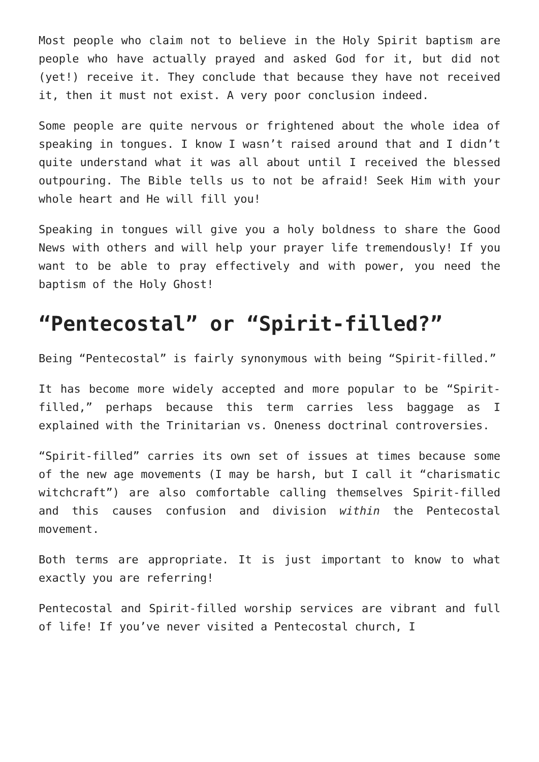Most people who claim not to believe in the Holy Spirit baptism are people who have actually prayed and asked God for it, but did not (yet!) receive it. They conclude that because they have not received it, then it must not exist. A very poor conclusion indeed.
Some people are quite nervous or frightened about the whole idea of speaking in tongues. I know I wasn’t raised around that and I didn’t quite understand what it was all about until I received the blessed outpouring. The Bible tells us to not be afraid! Seek Him with your whole heart and He will fill you!
Speaking in tongues will give you a holy boldness to share the Good News with others and will help your prayer life tremendously! If you want to be able to pray effectively and with power, you need the baptism of the Holy Ghost!
“Pentecostal” or “Spirit-filled?”
Being “Pentecostal” is fairly synonymous with being “Spirit-filled.”
It has become more widely accepted and more popular to be “Spirit-filled,” perhaps because this term carries less baggage as I explained with the Trinitarian vs. Oneness doctrinal controversies.
“Spirit-filled” carries its own set of issues at times because some of the new age movements (I may be harsh, but I call it “charismatic witchcraft”) are also comfortable calling themselves Spirit-filled and this causes confusion and division within the Pentecostal movement.
Both terms are appropriate. It is just important to know to what exactly you are referring!
Pentecostal and Spirit-filled worship services are vibrant and full of life! If you’ve never visited a Pentecostal church, I